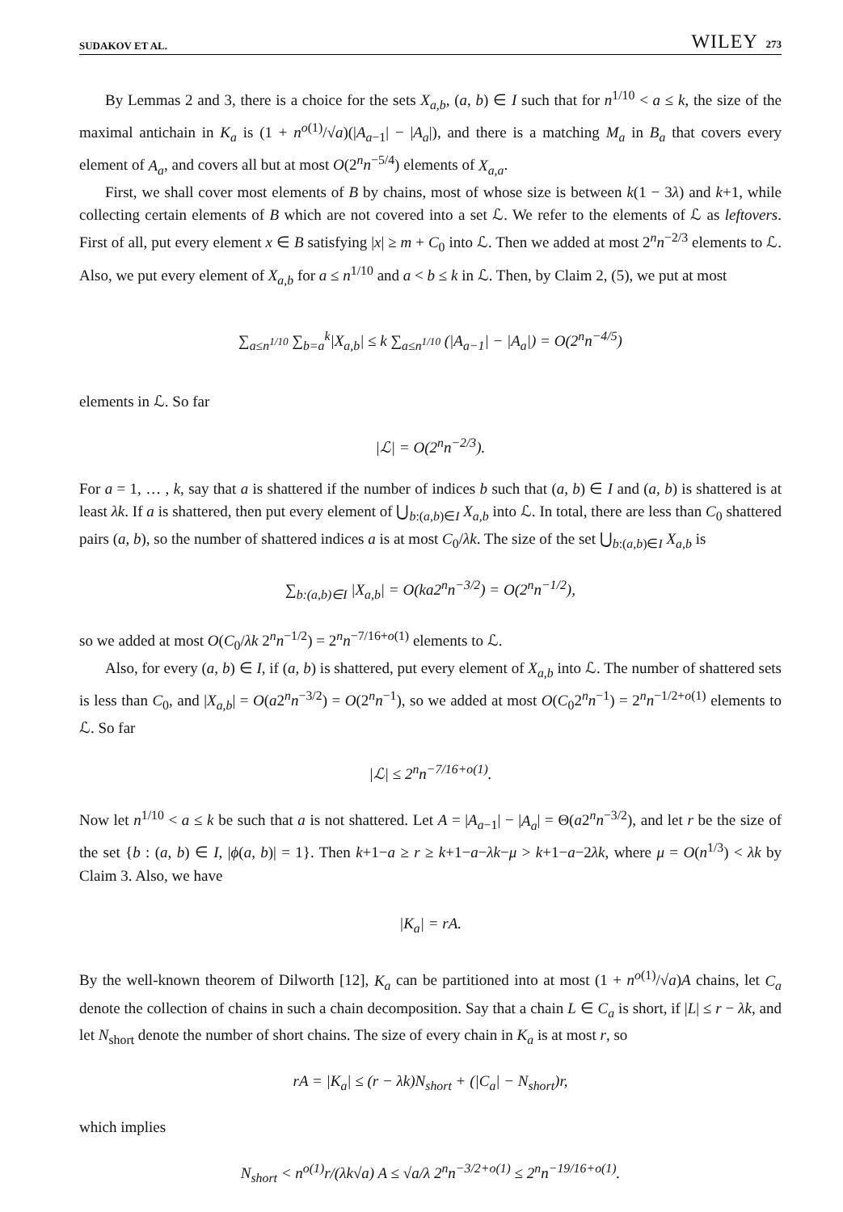SUDAKOV ET AL. WILEY 273
By Lemmas 2 and 3, there is a choice for the sets X<sub>a,b</sub>, (a, b) ∈ I such that for n<sup>1/10</sup> < a ≤ k, the size of the maximal antichain in K<sub>a</sub> is (1 + n<sup>o(1)</sup>/√a)(|A<sub>a−1</sub>| − |A<sub>a</sub>|), and there is a matching M<sub>a</sub> in B<sub>a</sub> that covers every element of A<sub>a</sub>, and covers all but at most O(2<sup>n</sup>n<sup>−5/4</sup>) elements of X<sub>a,a</sub>.
First, we shall cover most elements of B by chains, most of whose size is between k(1 − 3λ) and k+1, while collecting certain elements of B which are not covered into a set ℒ. We refer to the elements of ℒ as leftovers. First of all, put every element x ∈ B satisfying |x| ≥ m + C<sub>0</sub> into ℒ. Then we added at most 2<sup>n</sup>n<sup>−2/3</sup> elements to ℒ. Also, we put every element of X<sub>a,b</sub> for a ≤ n<sup>1/10</sup> and a < b ≤ k in ℒ. Then, by Claim 2, (5), we put at most
∑<sub>a≤n<sup>1/10</sup></sub> ∑<sub>b=a</sub><sup>k</sup>|X<sub>a,b</sub>| ≤ k ∑<sub>a≤n<sup>1/10</sup></sub> (|A<sub>a−1</sub>| − |A<sub>a</sub>|) = O(2<sup>n</sup>n<sup>−4/5</sup>)
elements in ℒ. So far
|ℒ| = O(2<sup>n</sup>n<sup>−2/3</sup>).
For a = 1, … , k, say that a is shattered if the number of indices b such that (a, b) ∈ I and (a, b) is shattered is at least λk. If a is shattered, then put every element of ⋃<sub>b:(a,b)∈I</sub> X<sub>a,b</sub> into ℒ. In total, there are less than C<sub>0</sub> shattered pairs (a, b), so the number of shattered indices a is at most C<sub>0</sub>/λk. The size of the set ⋃<sub>b:(a,b)∈I</sub> X<sub>a,b</sub> is
∑<sub>b:(a,b)∈I</sub> |X<sub>a,b</sub>| = O(ka2<sup>n</sup>n<sup>−3/2</sup>) = O(2<sup>n</sup>n<sup>−1/2</sup>),
so we added at most O(C<sub>0</sub>/λk 2<sup>n</sup>n<sup>−1/2</sup>) = 2<sup>n</sup>n<sup>−7/16+o(1)</sup> elements to ℒ.
Also, for every (a, b) ∈ I, if (a, b) is shattered, put every element of X<sub>a,b</sub> into ℒ. The number of shattered sets is less than C<sub>0</sub>, and |X<sub>a,b</sub>| = O(a2<sup>n</sup>n<sup>−3/2</sup>) = O(2<sup>n</sup>n<sup>−1</sup>), so we added at most O(C<sub>0</sub>2<sup>n</sup>n<sup>−1</sup>) = 2<sup>n</sup>n<sup>−1/2+o(1)</sup> elements to ℒ. So far
|ℒ| ≤ 2<sup>n</sup>n<sup>−7/16+o(1)</sup>.
Now let n<sup>1/10</sup> < a ≤ k be such that a is not shattered. Let A = |A<sub>a−1</sub>| − |A<sub>a</sub>| = Θ(a2<sup>n</sup>n<sup>−3/2</sup>), and let r be the size of the set {b : (a, b) ∈ I, |ϕ(a, b)| = 1}. Then k+1−a ≥ r ≥ k+1−a−λk−μ > k+1−a−2λk, where μ = O(n<sup>1/3</sup>) < λk by Claim 3. Also, we have
|K<sub>a</sub>| = rA.
By the well-known theorem of Dilworth [12], K<sub>a</sub> can be partitioned into at most (1 + n<sup>o(1)</sup>/√a)A chains, let C<sub>a</sub> denote the collection of chains in such a chain decomposition. Say that a chain L ∈ C<sub>a</sub> is short, if |L| ≤ r − λk, and let N<sub>short</sub> denote the number of short chains. The size of every chain in K<sub>a</sub> is at most r, so
rA = |K<sub>a</sub>| ≤ (r − λk)N<sub>short</sub> + (|C<sub>a</sub>| − N<sub>short</sub>)r,
which implies
N<sub>short</sub> < n<sup>o(1)</sup>r/(λk√a) A ≤ √a/λ 2<sup>n</sup>n<sup>−3/2+o(1)</sup> ≤ 2<sup>n</sup>n<sup>−19/16+o(1)</sup>.